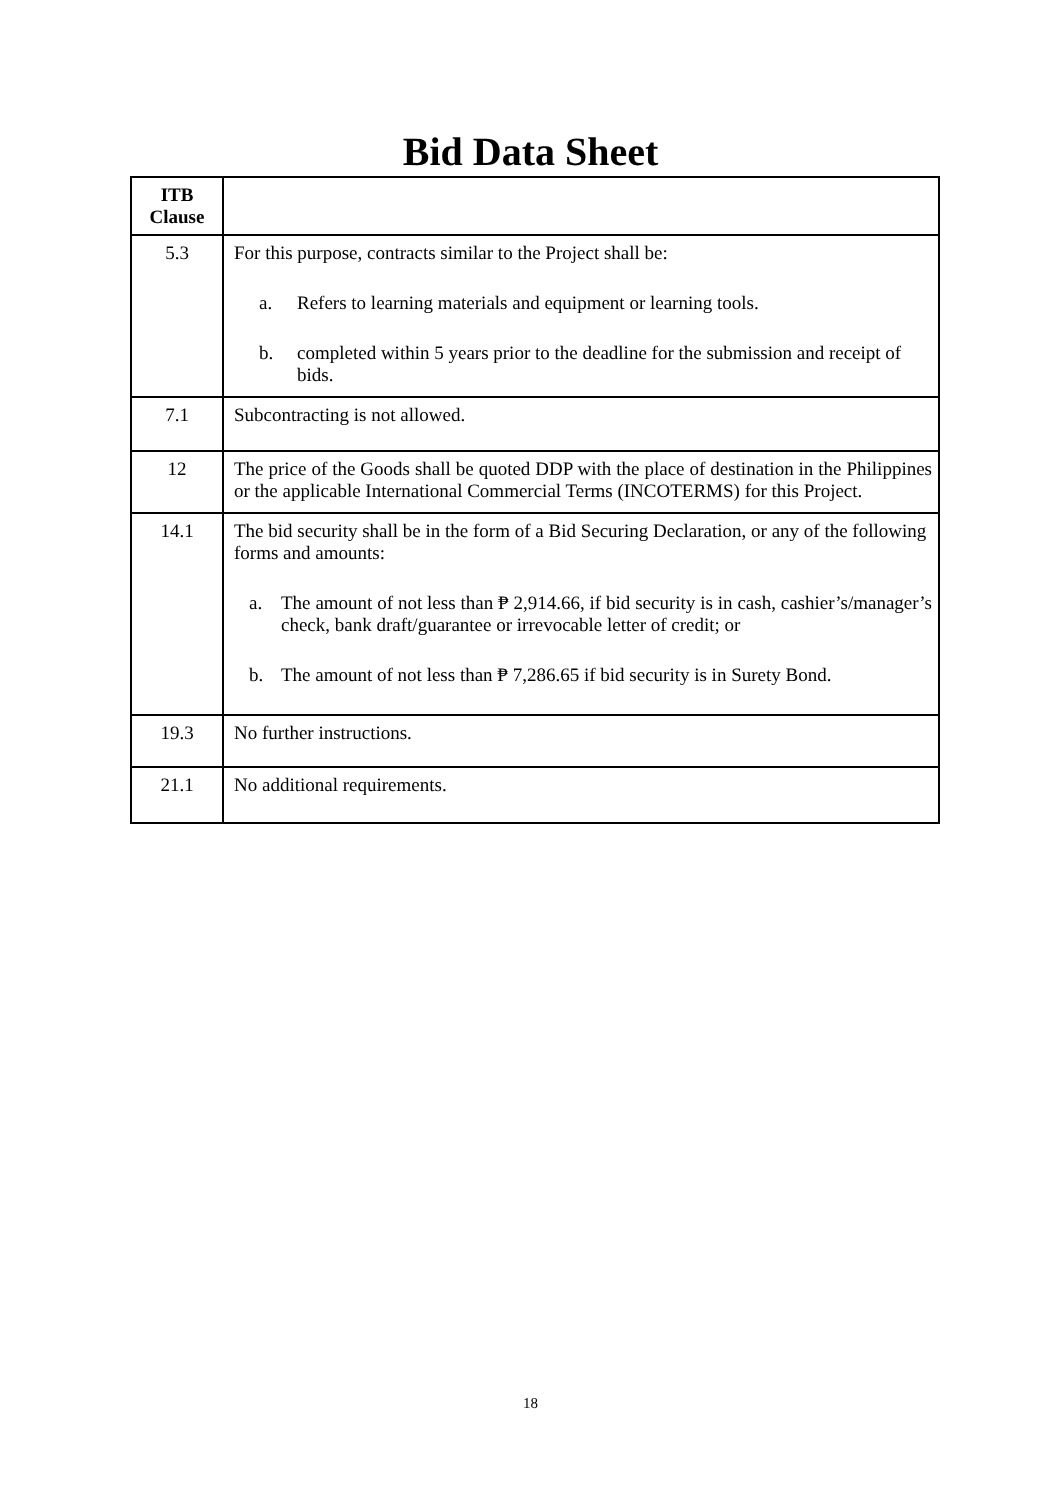Bid Data Sheet
| ITB Clause | |
| --- | --- |
| 5.3 | For this purpose, contracts similar to the Project shall be: a. Refers to learning materials and equipment or learning tools. b. completed within 5 years prior to the deadline for the submission and receipt of bids. |
| 7.1 | Subcontracting is not allowed. |
| 12 | The price of the Goods shall be quoted DDP with the place of destination in the Philippines or the applicable International Commercial Terms (INCOTERMS) for this Project. |
| 14.1 | The bid security shall be in the form of a Bid Securing Declaration, or any of the following forms and amounts: a. The amount of not less than ₱ 2,914.66, if bid security is in cash, cashier’s/manager’s check, bank draft/guarantee or irrevocable letter of credit; or b. The amount of not less than ₱ 7,286.65 if bid security is in Surety Bond. |
| 19.3 | No further instructions. |
| 21.1 | No additional requirements. |
18